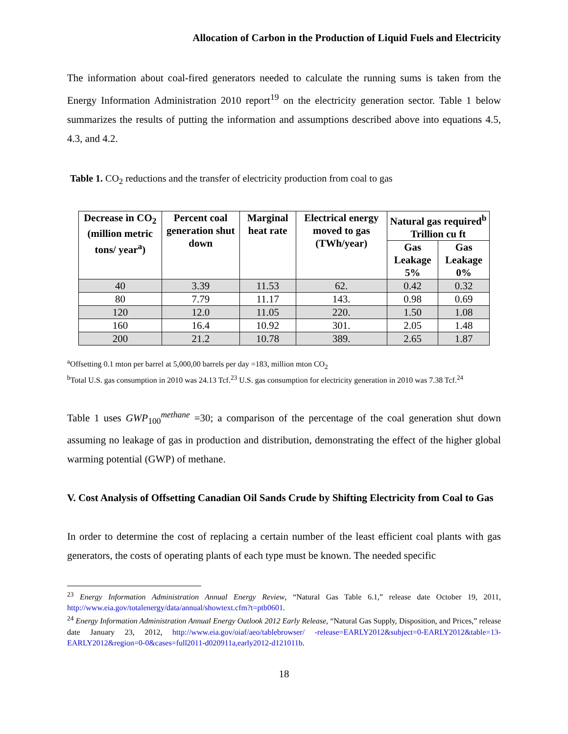Allocation of Carbon in the Production of Liquid Fuels and Electricity
The information about coal-fired generators needed to calculate the running sums is taken from the Energy Information Administration 2010 report<sup>19</sup> on the electricity generation sector. Table 1 below summarizes the results of putting the information and assumptions described above into equations 4.5, 4.3, and 4.2.
Table 1. CO<sub>2</sub> reductions and the transfer of electricity production from coal to gas
| Decrease in CO<sub>2</sub> (million metric tons/ year<sup>a</sup>) | Percent coal generation shut down | Marginal heat rate | Electrical energy moved to gas (TWh/year) | Natural gas required<sup>b</sup> Trillion cu ft | |
| --- | --- | --- | --- | --- | --- |
| | | | | Gas Leakage 5% | Gas Leakage 0% |
| 40 | 3.39 | 11.53 | 62. | 0.42 | 0.32 |
| 80 | 7.79 | 11.17 | 143. | 0.98 | 0.69 |
| 120 | 12.0 | 11.05 | 220. | 1.50 | 1.08 |
| 160 | 16.4 | 10.92 | 301. | 2.05 | 1.48 |
| 200 | 21.2 | 10.78 | 389. | 2.65 | 1.87 |
<sup>a</sup> Offsetting 0.1 mton per barrel at 5,000,00 barrels per day =183, million mton CO<sub>2</sub>
<sup>b</sup> Total U.S. gas consumption in 2010 was 24.13 Tcf.<sup>23</sup> U.S. gas consumption for electricity generation in 2010 was 7.38 Tcf.<sup>24</sup>
Table 1 uses GWP<sub>100</sub><sup>methane</sup> =30; a comparison of the percentage of the coal generation shut down assuming no leakage of gas in production and distribution, demonstrating the effect of the higher global warming potential (GWP) of methane.
V. Cost Analysis of Offsetting Canadian Oil Sands Crude by Shifting Electricity from Coal to Gas
In order to determine the cost of replacing a certain number of the least efficient coal plants with gas generators, the costs of operating plants of each type must be known. The needed specific
<sup>23</sup> Energy Information Administration Annual Energy Review, “Natural Gas Table 6.1,” release date October 19, 2011, http://www.eia.gov/totalenergy/data/annual/showtext.cfm?t=ptb0601.
<sup>24</sup> Energy Information Administration Annual Energy Outlook 2012 Early Release, “Natural Gas Supply, Disposition, and Prices,” release date January 23, 2012, http://www.eia.gov/oiaf/aeo/tablebrowser/ -release=EARLY2012&subject=0-EARLY2012&table=13-EARLY2012&region=0-0&cases=full2011-d020911a,early2012-d121011b.
18